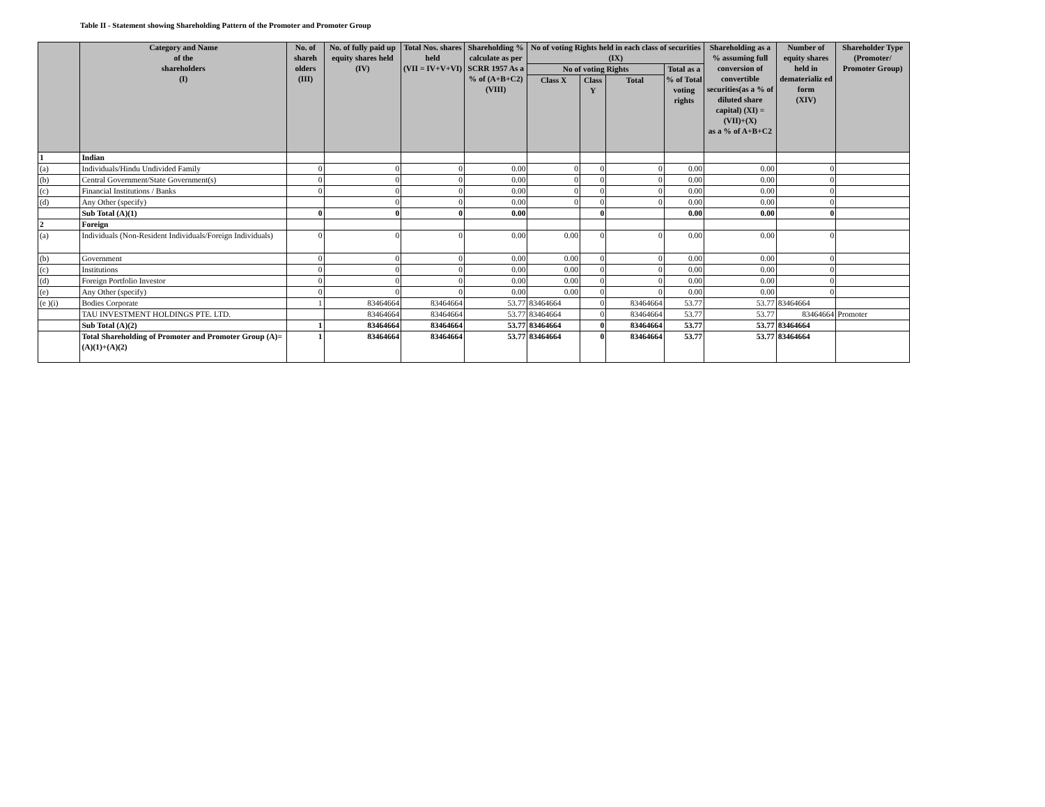Table II - Statement showing Shareholding Pattern of the Promoter and Promoter Group
| | Category and Name of the shareholders (I) | No. of shareh olders (III) | No. of fully paid up equity shares held (IV) | Total Nos. shares held (VII = IV+V+VI) | Shareholding % calculate as per SCRR 1957 As a % of (A+B+C2) (VIII) | No of voting Rights held in each class of securities (IX) | | | | Shareholding as a % assuming full conversion of convertible securities(as a % of diluted share capital) (XI) = (VII)+(X) as a % of A+B+C2 | Number of equity shares held in dematerializ ed form (XIV) | Shareholder Type (Promoter/ Promoter Group) |
| --- | --- | --- | --- | --- | --- | --- | --- | --- | --- | --- | --- | --- |
| | | | | | | No of voting Rights | | | Total as a % of Total voting rights | | | |
| | | | | | | Class X | Class Y | Total | | | | |
| 1 | Indian | | | | | | | | | | | |
| (a) | Individuals/Hindu Undivided Family | 0 | 0 | 0 | 0.00 | 0 | 0 | 0 | 0.00 | 0.00 | 0 | |
| (b) | Central Government/State Government(s) | 0 | 0 | 0 | 0.00 | 0 | 0 | 0 | 0.00 | 0.00 | 0 | |
| (c) | Financial Institutions / Banks | 0 | 0 | 0 | 0.00 | 0 | 0 | 0 | 0.00 | 0.00 | 0 | |
| (d) | Any Other (specify) | | 0 | 0 | 0.00 | 0 | 0 | 0 | 0.00 | 0.00 | 0 | |
| | Sub Total (A)(1) | 0 | 0 | 0 | 0.00 | | 0 | | 0.00 | 0.00 | 0 | |
| 2 | Foreign | | | | | | | | | | | |
| (a) | Individuals (Non-Resident Individuals/Foreign Individuals) | 0 | 0 | 0 | 0.00 | 0.00 | 0 | 0 | 0.00 | 0.00 | 0 | |
| (b) | Government | 0 | 0 | 0 | 0.00 | 0.00 | 0 | 0 | 0.00 | 0.00 | 0 | |
| (c) | Institutions | 0 | 0 | 0 | 0.00 | 0.00 | 0 | 0 | 0.00 | 0.00 | 0 | |
| (d) | Foreign Portfolio Investor | 0 | 0 | 0 | 0.00 | 0.00 | 0 | 0 | 0.00 | 0.00 | 0 | |
| (e) | Any Other (specify) | 0 | 0 | 0 | 0.00 | 0.00 | 0 | 0 | 0.00 | 0.00 | 0 | |
| (e )(i) | Bodies Corporate | 1 | 83464664 | 83464664 | 53.77 | 83464664 | 0 | 83464664 | 53.77 | 53.77 | 83464664 | |
| | TAU INVESTMENT HOLDINGS PTE. LTD. | | 83464664 | 83464664 | 53.77 | 83464664 | 0 | 83464664 | 53.77 | 53.77 | 83464664 | Promoter |
| | Sub Total (A)(2) | 1 | 83464664 | 83464664 | 53.77 | 83464664 | 0 | 83464664 | 53.77 | 53.77 | 83464664 | |
| | Total Shareholding of Promoter and Promoter Group (A)=(A)(1)+(A)(2) | 1 | 83464664 | 83464664 | 53.77 | 83464664 | 0 | 83464664 | 53.77 | 53.77 | 83464664 | |